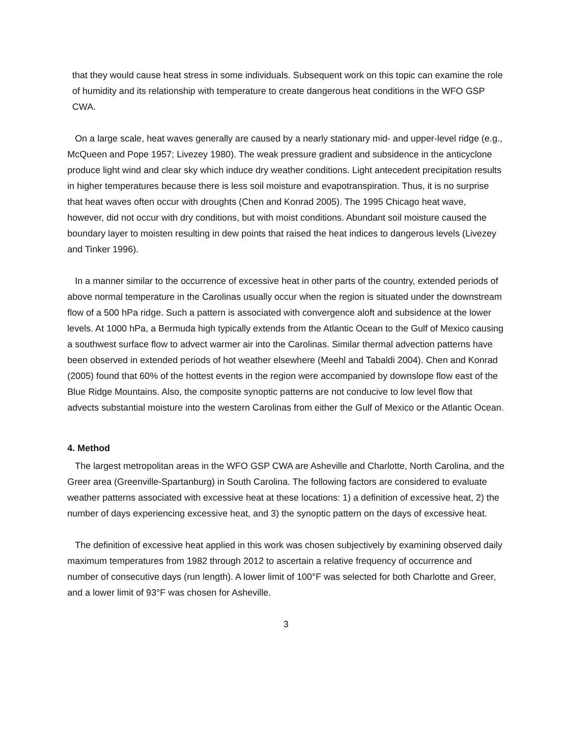that they would cause heat stress in some individuals. Subsequent work on this topic can examine the role of humidity and its relationship with temperature to create dangerous heat conditions in the WFO GSP CWA.
On a large scale, heat waves generally are caused by a nearly stationary mid- and upper-level ridge (e.g., McQueen and Pope 1957; Livezey 1980). The weak pressure gradient and subsidence in the anticyclone produce light wind and clear sky which induce dry weather conditions. Light antecedent precipitation results in higher temperatures because there is less soil moisture and evapotranspiration. Thus, it is no surprise that heat waves often occur with droughts (Chen and Konrad 2005). The 1995 Chicago heat wave, however, did not occur with dry conditions, but with moist conditions. Abundant soil moisture caused the boundary layer to moisten resulting in dew points that raised the heat indices to dangerous levels (Livezey and Tinker 1996).
In a manner similar to the occurrence of excessive heat in other parts of the country, extended periods of above normal temperature in the Carolinas usually occur when the region is situated under the downstream flow of a 500 hPa ridge. Such a pattern is associated with convergence aloft and subsidence at the lower levels. At 1000 hPa, a Bermuda high typically extends from the Atlantic Ocean to the Gulf of Mexico causing a southwest surface flow to advect warmer air into the Carolinas. Similar thermal advection patterns have been observed in extended periods of hot weather elsewhere (Meehl and Tabaldi 2004). Chen and Konrad (2005) found that 60% of the hottest events in the region were accompanied by downslope flow east of the Blue Ridge Mountains. Also, the composite synoptic patterns are not conducive to low level flow that advects substantial moisture into the western Carolinas from either the Gulf of Mexico or the Atlantic Ocean.
4. Method
The largest metropolitan areas in the WFO GSP CWA are Asheville and Charlotte, North Carolina, and the Greer area (Greenville-Spartanburg) in South Carolina. The following factors are considered to evaluate weather patterns associated with excessive heat at these locations: 1) a definition of excessive heat, 2) the number of days experiencing excessive heat, and 3) the synoptic pattern on the days of excessive heat.
The definition of excessive heat applied in this work was chosen subjectively by examining observed daily maximum temperatures from 1982 through 2012 to ascertain a relative frequency of occurrence and number of consecutive days (run length). A lower limit of 100°F was selected for both Charlotte and Greer, and a lower limit of 93°F was chosen for Asheville.
3